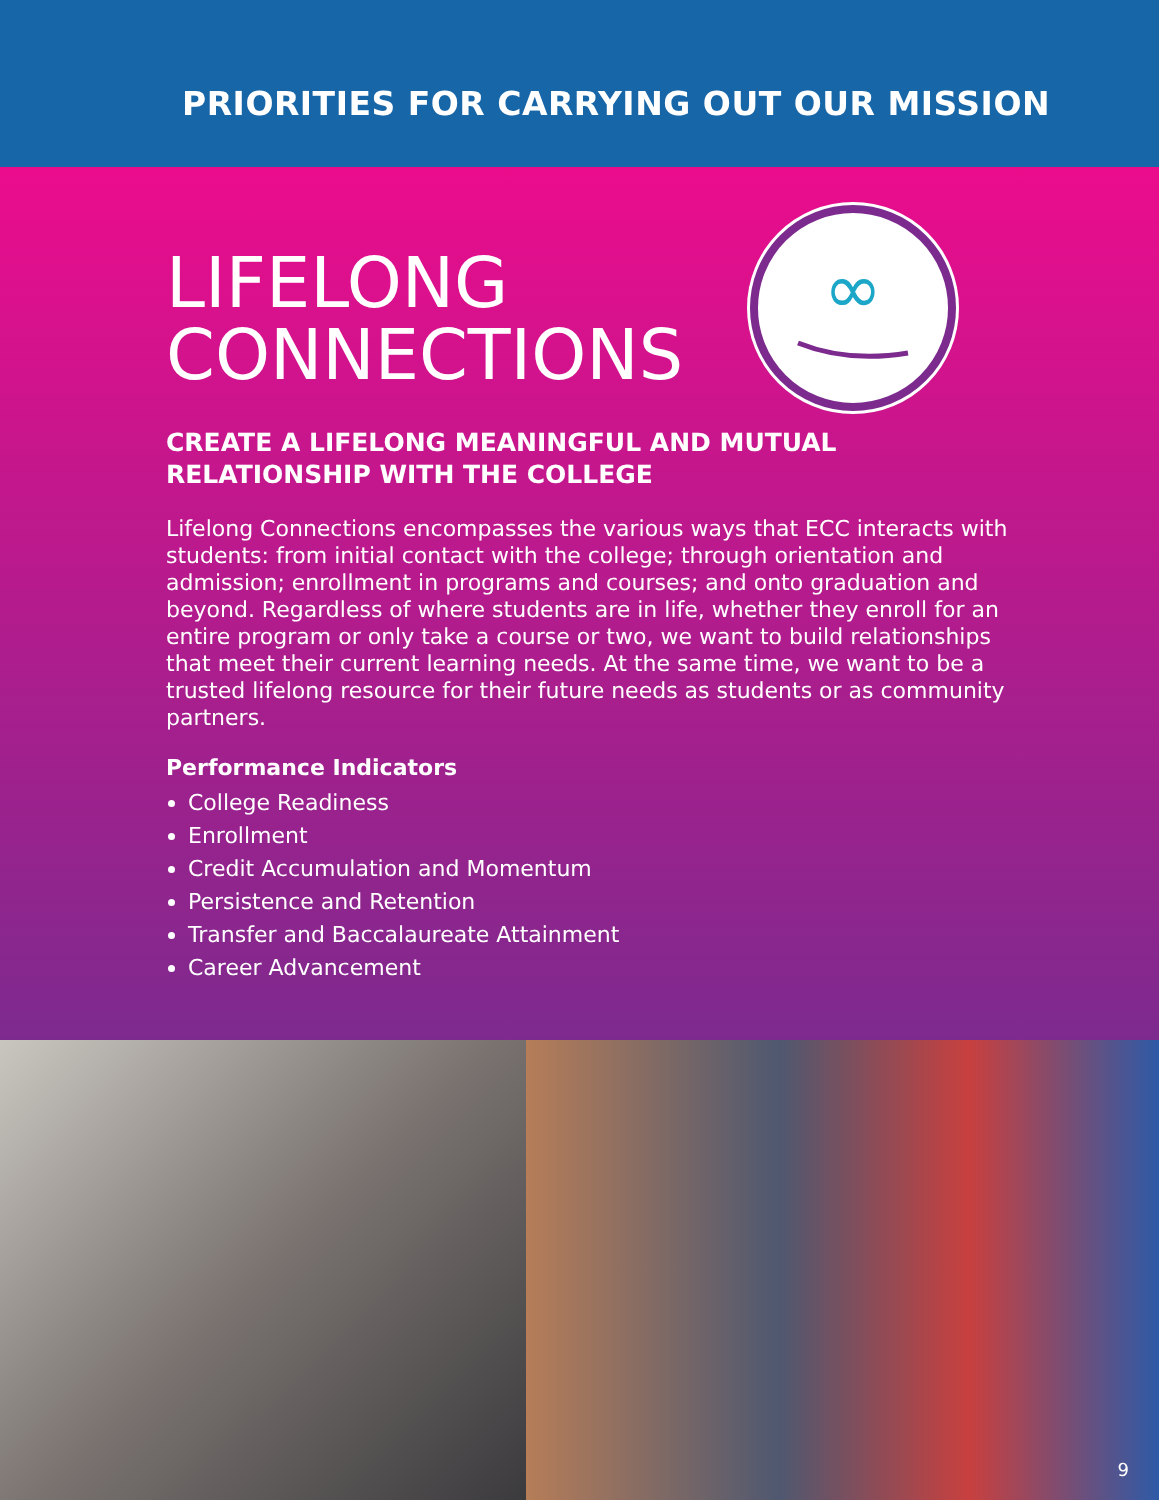PRIORITIES FOR CARRYING OUT OUR MISSION
∞
LIFELONG
CONNECTIONS
CREATE A LIFELONG MEANINGFUL AND MUTUAL RELATIONSHIP WITH THE COLLEGE
Lifelong Connections encompasses the various ways that ECC interacts with students: from initial contact with the college; through orientation and admission; enrollment in programs and courses; and onto graduation and beyond. Regardless of where students are in life, whether they enroll for an entire program or only take a course or two, we want to build relationships that meet their current learning needs. At the same time, we want to be a trusted lifelong resource for their future needs as students or as community partners.
Performance Indicators
College Readiness
Enrollment
Credit Accumulation and Momentum
Persistence and Retention
Transfer and Baccalaureate Attainment
Career Advancement
9